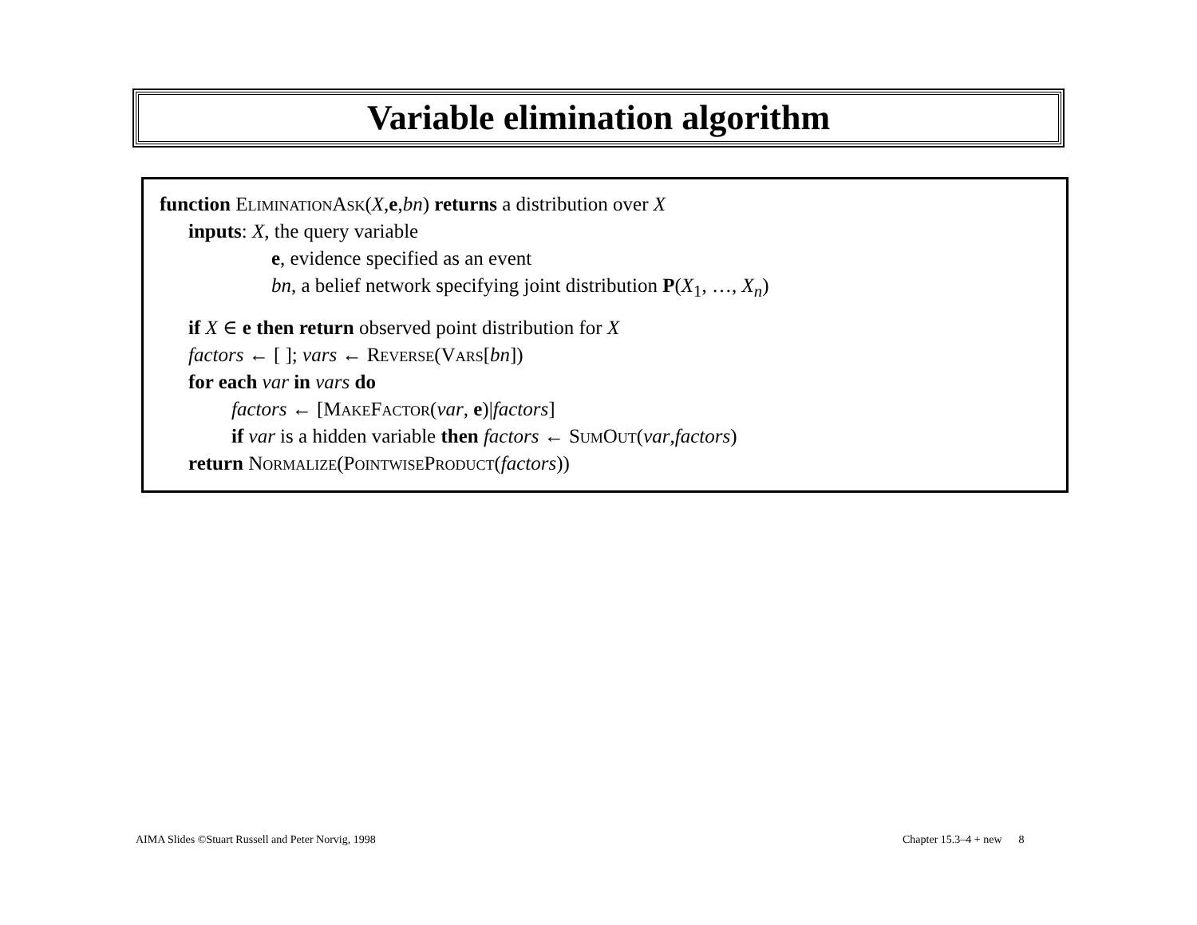Variable elimination algorithm
function EliminationAsk(X,e,bn) returns a distribution over X
inputs: X, the query variable
e, evidence specified as an event
bn, a belief network specifying joint distribution P(X<sub>1</sub>, …, X<sub>n</sub>)
if X ∈ e then return observed point distribution for X
factors ← [ ]; vars ← Reverse(Vars[bn])
for each var in vars do
factors ← [MakeFactor(var, e)|factors]
if var is a hidden variable then factors ← SumOut(var,factors)
return Normalize(PointwiseProduct(factors))
AIMA Slides ©Stuart Russell and Peter Norvig, 1998
Chapter 15.3–4 + new 8